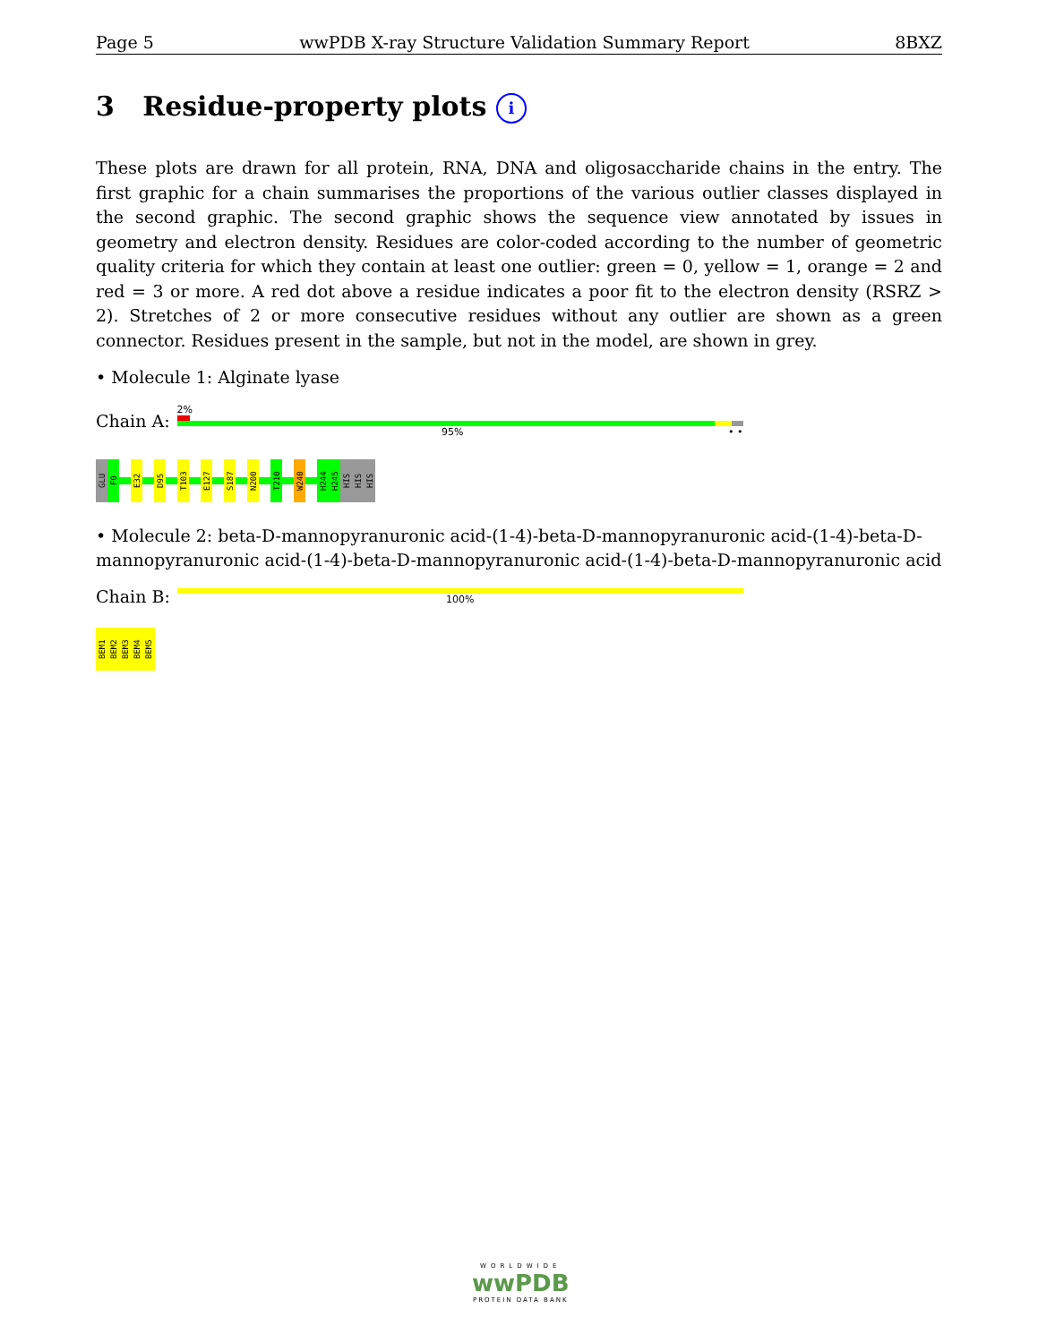Page 5 wwPDB X-ray Structure Validation Summary Report 8BXZ
3 Residue-property plots i
These plots are drawn for all protein, RNA, DNA and oligosaccharide chains in the entry. The first graphic for a chain summarises the proportions of the various outlier classes displayed in the second graphic. The second graphic shows the sequence view annotated by issues in geometry and electron density. Residues are color-coded according to the number of geometric quality criteria for which they contain at least one outlier: green = 0, yellow = 1, orange = 2 and red = 3 or more. A red dot above a residue indicates a poor fit to the electron density (RSRZ > 2). Stretches of 2 or more consecutive residues without any outlier are shown as a green connector. Residues present in the sample, but not in the model, are shown in grey.
• Molecule 1: Alginate lyase
Chain A:
2%
95% • •
GLU
F0
E32
D95
T103
E127
S187
N200
T210
W240
H244
H245
HIS
HIS
HIS
• Molecule 2: beta-D-mannopyranuronic acid-(1-4)-beta-D-mannopyranuronic acid-(1-4)-beta-D-mannopyranuronic acid-(1-4)-beta-D-mannopyranuronic acid-(1-4)-beta-D-mannopyranuronic acid
Chain B:
100%
BEM1
BEM2
BEM3
BEM4
BEM5
WORLDWIDE
wwPDB
PROTEIN DATA BANK